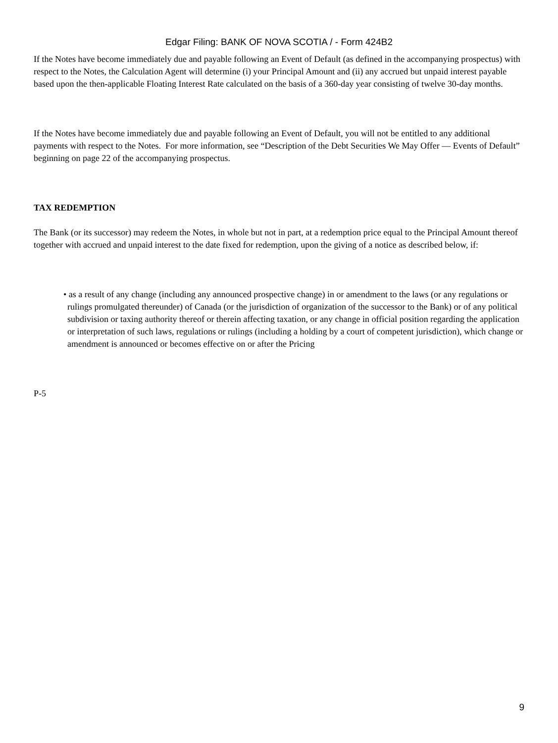Edgar Filing: BANK OF NOVA SCOTIA / - Form 424B2
If the Notes have become immediately due and payable following an Event of Default (as defined in the accompanying prospectus) with respect to the Notes, the Calculation Agent will determine (i) your Principal Amount and (ii) any accrued but unpaid interest payable based upon the then-applicable Floating Interest Rate calculated on the basis of a 360-day year consisting of twelve 30-day months.
If the Notes have become immediately due and payable following an Event of Default, you will not be entitled to any additional payments with respect to the Notes. For more information, see “Description of the Debt Securities We May Offer — Events of Default” beginning on page 22 of the accompanying prospectus.
TAX REDEMPTION
The Bank (or its successor) may redeem the Notes, in whole but not in part, at a redemption price equal to the Principal Amount thereof together with accrued and unpaid interest to the date fixed for redemption, upon the giving of a notice as described below, if:
• as a result of any change (including any announced prospective change) in or amendment to the laws (or any regulations or rulings promulgated thereunder) of Canada (or the jurisdiction of organization of the successor to the Bank) or of any political subdivision or taxing authority thereof or therein affecting taxation, or any change in official position regarding the application or interpretation of such laws, regulations or rulings (including a holding by a court of competent jurisdiction), which change or amendment is announced or becomes effective on or after the Pricing
P-5
9